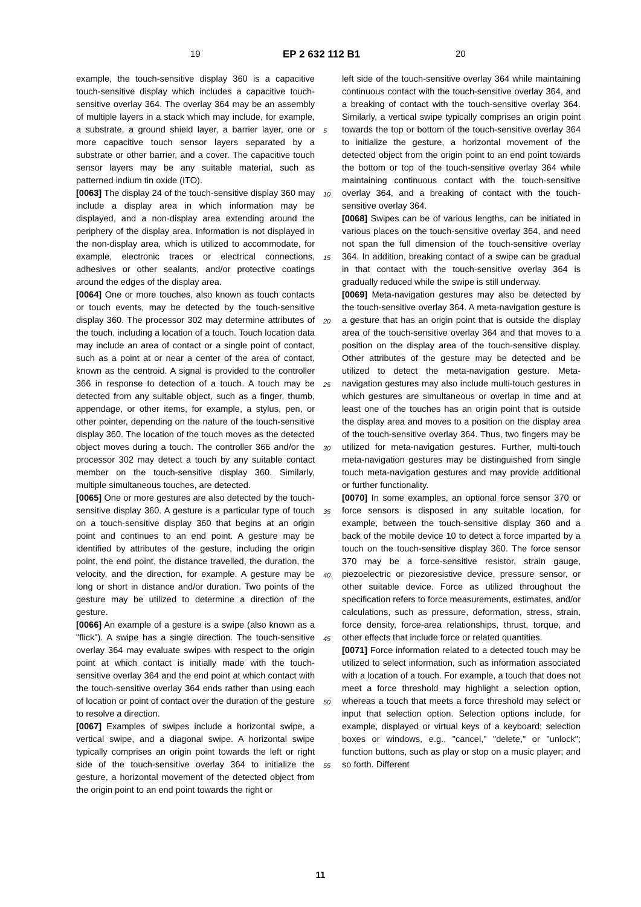19 EP 2 632 112 B1 20
example, the touch-sensitive display 360 is a capacitive touch-sensitive display which includes a capacitive touch-sensitive overlay 364. The overlay 364 may be an assembly of multiple layers in a stack which may include, for example, a substrate, a ground shield layer, a barrier layer, one or more capacitive touch sensor layers separated by a substrate or other barrier, and a cover. The capacitive touch sensor layers may be any suitable material, such as patterned indium tin oxide (ITO).
[0063] The display 24 of the touch-sensitive display 360 may include a display area in which information may be displayed, and a non-display area extending around the periphery of the display area. Information is not displayed in the non-display area, which is utilized to accommodate, for example, electronic traces or electrical connections, adhesives or other sealants, and/or protective coatings around the edges of the display area.
[0064] One or more touches, also known as touch contacts or touch events, may be detected by the touch-sensitive display 360. The processor 302 may determine attributes of the touch, including a location of a touch. Touch location data may include an area of contact or a single point of contact, such as a point at or near a center of the area of contact, known as the centroid. A signal is provided to the controller 366 in response to detection of a touch. A touch may be detected from any suitable object, such as a finger, thumb, appendage, or other items, for example, a stylus, pen, or other pointer, depending on the nature of the touch-sensitive display 360. The location of the touch moves as the detected object moves during a touch. The controller 366 and/or the processor 302 may detect a touch by any suitable contact member on the touch-sensitive display 360. Similarly, multiple simultaneous touches, are detected.
[0065] One or more gestures are also detected by the touch-sensitive display 360. A gesture is a particular type of touch on a touch-sensitive display 360 that begins at an origin point and continues to an end point. A gesture may be identified by attributes of the gesture, including the origin point, the end point, the distance travelled, the duration, the velocity, and the direction, for example. A gesture may be long or short in distance and/or duration. Two points of the gesture may be utilized to determine a direction of the gesture.
[0066] An example of a gesture is a swipe (also known as a "flick"). A swipe has a single direction. The touch-sensitive overlay 364 may evaluate swipes with respect to the origin point at which contact is initially made with the touch-sensitive overlay 364 and the end point at which contact with the touch-sensitive overlay 364 ends rather than using each of location or point of contact over the duration of the gesture to resolve a direction.
[0067] Examples of swipes include a horizontal swipe, a vertical swipe, and a diagonal swipe. A horizontal swipe typically comprises an origin point towards the left or right side of the touch-sensitive overlay 364 to initialize the gesture, a horizontal movement of the detected object from the origin point to an end point towards the right or
5
10
15
20
25
30
35
40
45
50
55
left side of the touch-sensitive overlay 364 while maintaining continuous contact with the touch-sensitive overlay 364, and a breaking of contact with the touch-sensitive overlay 364. Similarly, a vertical swipe typically comprises an origin point towards the top or bottom of the touch-sensitive overlay 364 to initialize the gesture, a horizontal movement of the detected object from the origin point to an end point towards the bottom or top of the touch-sensitive overlay 364 while maintaining continuous contact with the touch-sensitive overlay 364, and a breaking of contact with the touch-sensitive overlay 364.
[0068] Swipes can be of various lengths, can be initiated in various places on the touch-sensitive overlay 364, and need not span the full dimension of the touch-sensitive overlay 364. In addition, breaking contact of a swipe can be gradual in that contact with the touch-sensitive overlay 364 is gradually reduced while the swipe is still underway.
[0069] Meta-navigation gestures may also be detected by the touch-sensitive overlay 364. A meta-navigation gesture is a gesture that has an origin point that is outside the display area of the touch-sensitive overlay 364 and that moves to a position on the display area of the touch-sensitive display. Other attributes of the gesture may be detected and be utilized to detect the meta-navigation gesture. Meta-navigation gestures may also include multi-touch gestures in which gestures are simultaneous or overlap in time and at least one of the touches has an origin point that is outside the display area and moves to a position on the display area of the touch-sensitive overlay 364. Thus, two fingers may be utilized for meta-navigation gestures. Further, multi-touch meta-navigation gestures may be distinguished from single touch meta-navigation gestures and may provide additional or further functionality.
[0070] In some examples, an optional force sensor 370 or force sensors is disposed in any suitable location, for example, between the touch-sensitive display 360 and a back of the mobile device 10 to detect a force imparted by a touch on the touch-sensitive display 360. The force sensor 370 may be a force-sensitive resistor, strain gauge, piezoelectric or piezoresistive device, pressure sensor, or other suitable device. Force as utilized throughout the specification refers to force measurements, estimates, and/or calculations, such as pressure, deformation, stress, strain, force density, force-area relationships, thrust, torque, and other effects that include force or related quantities.
[0071] Force information related to a detected touch may be utilized to select information, such as information associated with a location of a touch. For example, a touch that does not meet a force threshold may highlight a selection option, whereas a touch that meets a force threshold may select or input that selection option. Selection options include, for example, displayed or virtual keys of a keyboard; selection boxes or windows, e.g., "cancel," "delete," or "unlock"; function buttons, such as play or stop on a music player; and so forth. Different
11